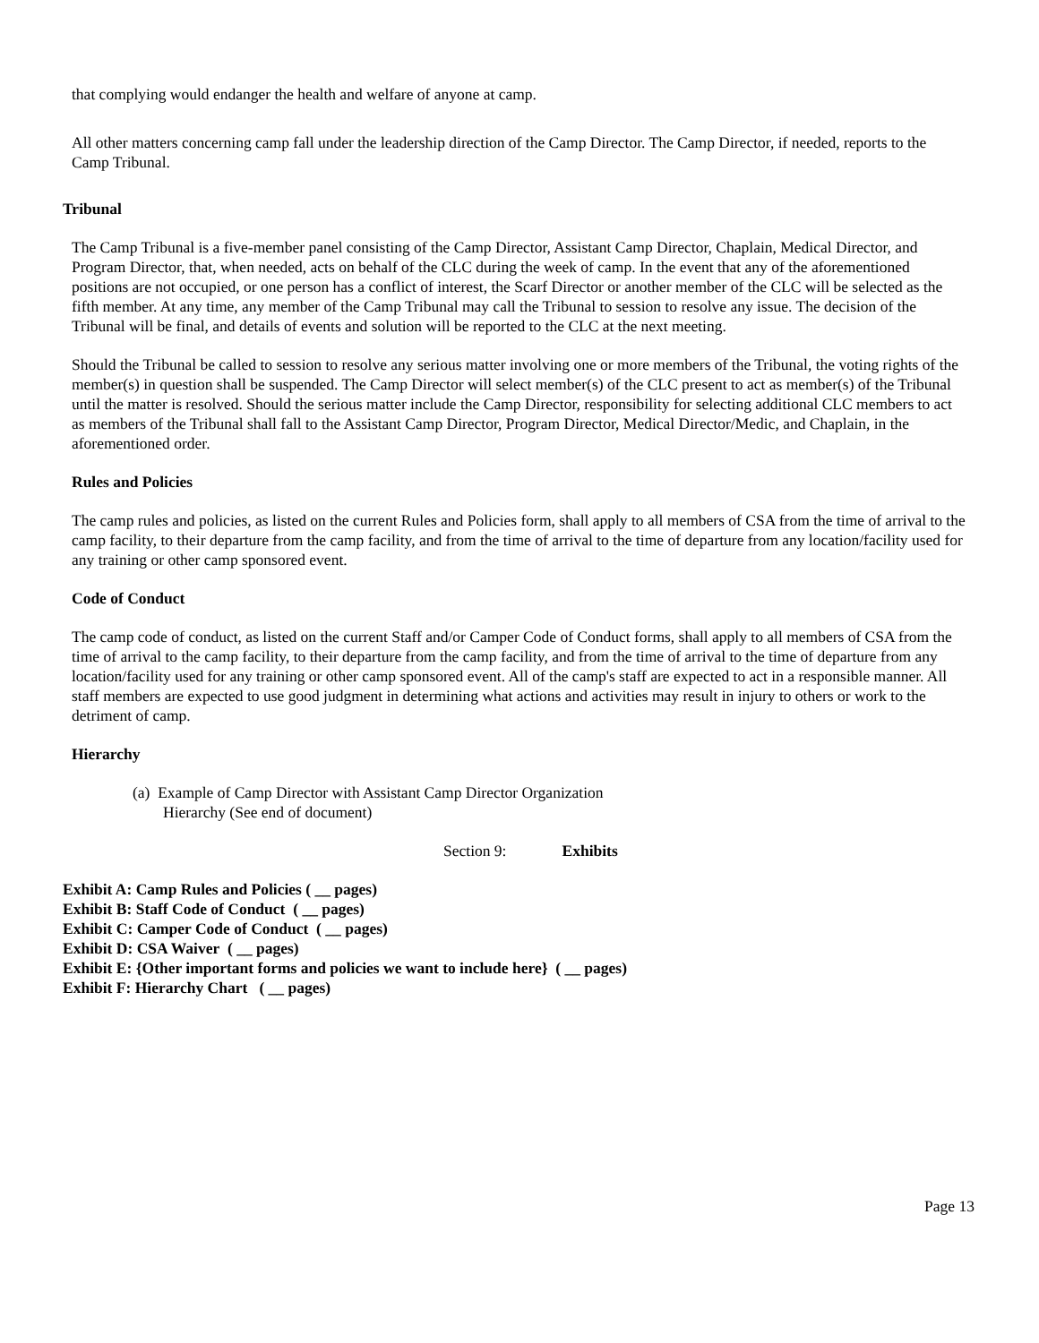that complying would endanger the health and welfare of anyone at camp.
All other matters concerning camp fall under the leadership direction of the Camp Director. The Camp Director, if needed, reports to the Camp Tribunal.
Tribunal
The Camp Tribunal is a five-member panel consisting of the Camp Director, Assistant Camp Director, Chaplain, Medical Director, and Program Director, that, when needed, acts on behalf of the CLC during the week of camp. In the event that any of the aforementioned positions are not occupied, or one person has a conflict of interest, the Scarf Director or another member of the CLC will be selected as the fifth member. At any time, any member of the Camp Tribunal may call the Tribunal to session to resolve any issue. The decision of the Tribunal will be final, and details of events and solution will be reported to the CLC at the next meeting.
Should the Tribunal be called to session to resolve any serious matter involving one or more members of the Tribunal, the voting rights of the member(s) in question shall be suspended. The Camp Director will select member(s) of the CLC present to act as member(s) of the Tribunal until the matter is resolved. Should the serious matter include the Camp Director, responsibility for selecting additional CLC members to act as members of the Tribunal shall fall to the Assistant Camp Director, Program Director, Medical Director/Medic, and Chaplain, in the aforementioned order.
Rules and Policies
The camp rules and policies, as listed on the current Rules and Policies form, shall apply to all members of CSA from the time of arrival to the camp facility, to their departure from the camp facility, and from the time of arrival to the time of departure from any location/facility used for any training or other camp sponsored event.
Code of Conduct
The camp code of conduct, as listed on the current Staff and/or Camper Code of Conduct forms, shall apply to all members of CSA from the time of arrival to the camp facility, to their departure from the camp facility, and from the time of arrival to the time of departure from any location/facility used for any training or other camp sponsored event. All of the camp's staff are expected to act in a responsible manner. All staff members are expected to use good judgment in determining what actions and activities may result in injury to others or work to the detriment of camp.
Hierarchy
(a) Example of Camp Director with Assistant Camp Director Organization Hierarchy (See end of document)
Section 9: Exhibits
Exhibit A: Camp Rules and Policies ( __ pages)
Exhibit B: Staff Code of Conduct ( __ pages)
Exhibit C: Camper Code of Conduct ( __ pages)
Exhibit D: CSA Waiver ( __ pages)
Exhibit E: {Other important forms and policies we want to include here} ( __ pages)
Exhibit F: Hierarchy Chart ( __ pages)
Page 13